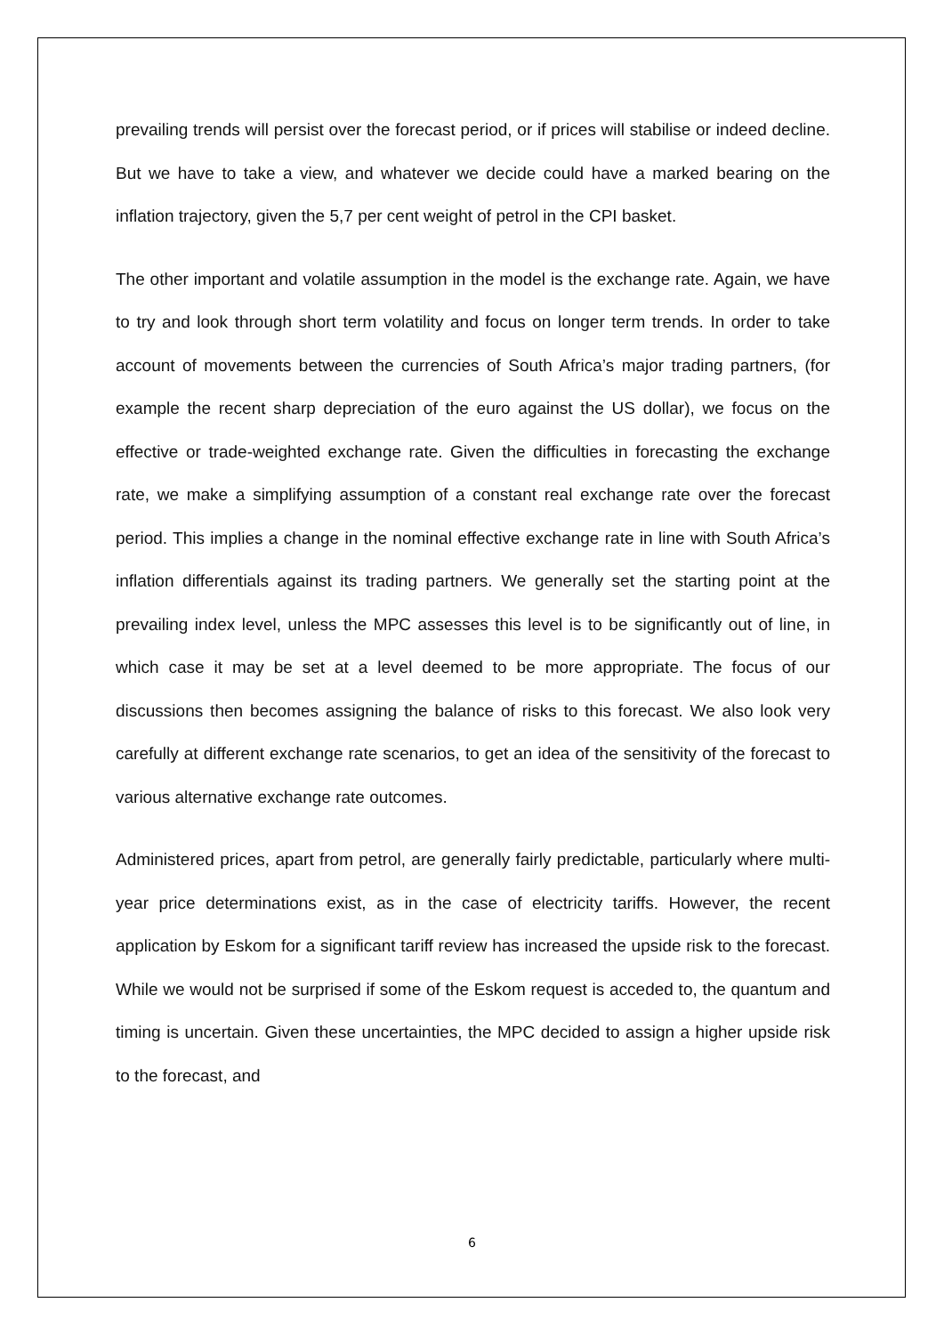prevailing trends will persist over the forecast period, or if prices will stabilise or indeed decline. But we have to take a view, and whatever we decide could have a marked bearing on the inflation trajectory, given the 5,7 per cent weight of petrol in the CPI basket.
The other important and volatile assumption in the model is the exchange rate. Again, we have to try and look through short term volatility and focus on longer term trends. In order to take account of movements between the currencies of South Africa’s major trading partners, (for example the recent sharp depreciation of the euro against the US dollar), we focus on the effective or trade-weighted exchange rate. Given the difficulties in forecasting the exchange rate, we make a simplifying assumption of a constant real exchange rate over the forecast period. This implies a change in the nominal effective exchange rate in line with South Africa’s inflation differentials against its trading partners. We generally set the starting point at the prevailing index level, unless the MPC assesses this level is to be significantly out of line, in which case it may be set at a level deemed to be more appropriate. The focus of our discussions then becomes assigning the balance of risks to this forecast. We also look very carefully at different exchange rate scenarios, to get an idea of the sensitivity of the forecast to various alternative exchange rate outcomes.
Administered prices, apart from petrol, are generally fairly predictable, particularly where multi-year price determinations exist, as in the case of electricity tariffs. However, the recent application by Eskom for a significant tariff review has increased the upside risk to the forecast. While we would not be surprised if some of the Eskom request is acceded to, the quantum and timing is uncertain. Given these uncertainties, the MPC decided to assign a higher upside risk to the forecast, and
6